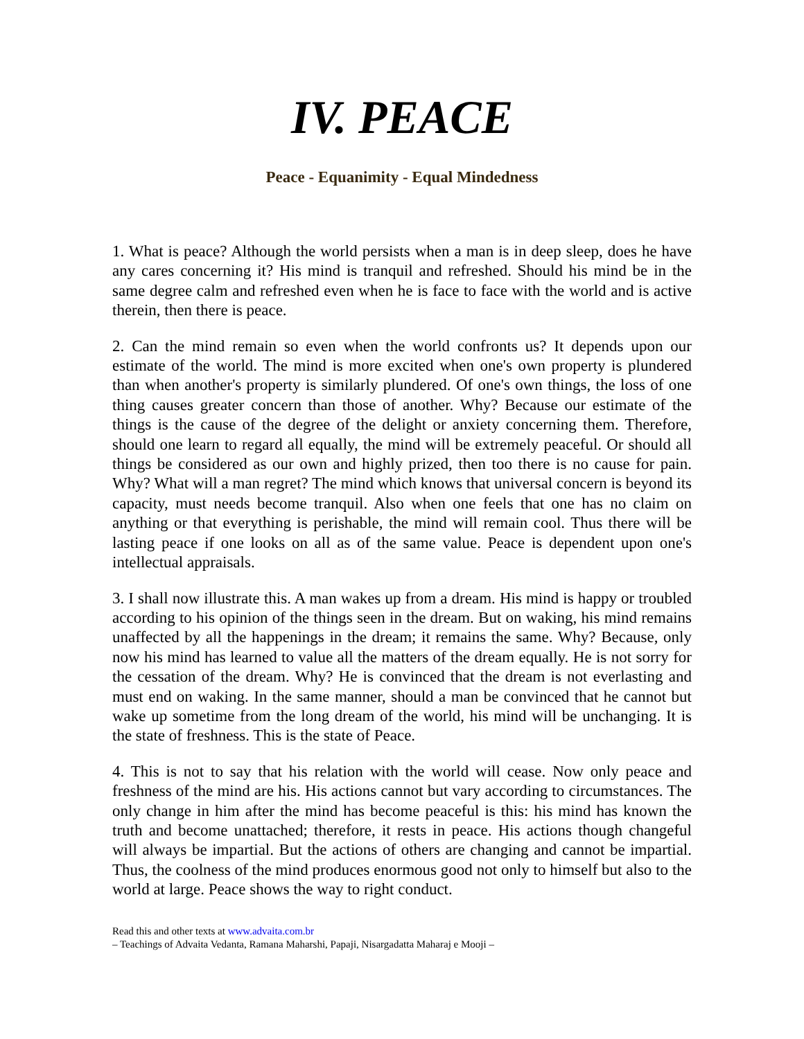IV. PEACE
Peace - Equanimity - Equal Mindedness
1. What is peace? Although the world persists when a man is in deep sleep, does he have any cares concerning it? His mind is tranquil and refreshed. Should his mind be in the same degree calm and refreshed even when he is face to face with the world and is active therein, then there is peace.
2. Can the mind remain so even when the world confronts us? It depends upon our estimate of the world. The mind is more excited when one's own property is plundered than when another's property is similarly plundered. Of one's own things, the loss of one thing causes greater concern than those of another. Why? Because our estimate of the things is the cause of the degree of the delight or anxiety concerning them. Therefore, should one learn to regard all equally, the mind will be extremely peaceful. Or should all things be considered as our own and highly prized, then too there is no cause for pain. Why? What will a man regret? The mind which knows that universal concern is beyond its capacity, must needs become tranquil. Also when one feels that one has no claim on anything or that everything is perishable, the mind will remain cool. Thus there will be lasting peace if one looks on all as of the same value. Peace is dependent upon one's intellectual appraisals.
3. I shall now illustrate this. A man wakes up from a dream. His mind is happy or troubled according to his opinion of the things seen in the dream. But on waking, his mind remains unaffected by all the happenings in the dream; it remains the same. Why? Because, only now his mind has learned to value all the matters of the dream equally. He is not sorry for the cessation of the dream. Why? He is convinced that the dream is not everlasting and must end on waking. In the same manner, should a man be convinced that he cannot but wake up sometime from the long dream of the world, his mind will be unchanging. It is the state of freshness. This is the state of Peace.
4. This is not to say that his relation with the world will cease. Now only peace and freshness of the mind are his. His actions cannot but vary according to circumstances. The only change in him after the mind has become peaceful is this: his mind has known the truth and become unattached; therefore, it rests in peace. His actions though changeful will always be impartial. But the actions of others are changing and cannot be impartial. Thus, the coolness of the mind produces enormous good not only to himself but also to the world at large. Peace shows the way to right conduct.
Read this and other texts at www.advaita.com.br
– Teachings of Advaita Vedanta, Ramana Maharshi, Papaji, Nisargadatta Maharaj e Mooji –